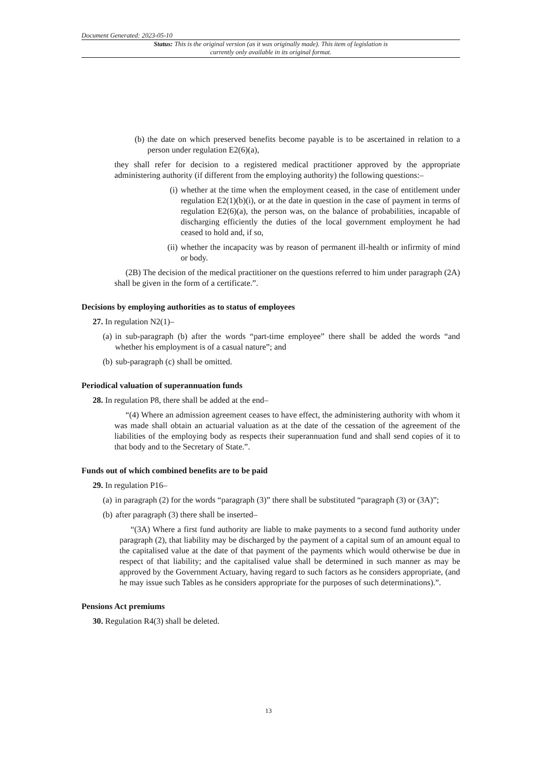Document Generated: 2023-05-10
Status: This is the original version (as it was originally made). This item of legislation is currently only available in its original format.
(b) the date on which preserved benefits become payable is to be ascertained in relation to a person under regulation E2(6)(a),
they shall refer for decision to a registered medical practitioner approved by the appropriate administering authority (if different from the employing authority) the following questions:–
(i) whether at the time when the employment ceased, in the case of entitlement under regulation E2(1)(b)(i), or at the date in question in the case of payment in terms of regulation E2(6)(a), the person was, on the balance of probabilities, incapable of discharging efficiently the duties of the local government employment he had ceased to hold and, if so,
(ii)
whether the incapacity was by reason of permanent ill-health or infirmity of mind or body.
(2B) The decision of the medical practitioner on the questions referred to him under paragraph (2A) shall be given in the form of a certificate.”.
Decisions by employing authorities as to status of employees
27. In regulation N2(1)–
(a) in sub-paragraph (b) after the words “part-time employee” there shall be added the words “and whether his employment is of a casual nature”; and
(b) sub-paragraph (c) shall be omitted.
Periodical valuation of superannuation funds
28. In regulation P8, there shall be added at the end–
“(4) Where an admission agreement ceases to have effect, the administering authority with whom it was made shall obtain an actuarial valuation as at the date of the cessation of the agreement of the liabilities of the employing body as respects their superannuation fund and shall send copies of it to that body and to the Secretary of State.”.
Funds out of which combined benefits are to be paid
29. In regulation P16–
(a) in paragraph (2) for the words “paragraph (3)” there shall be substituted “paragraph (3) or (3A)”;
(b) after paragraph (3) there shall be inserted–
“(3A) Where a first fund authority are liable to make payments to a second fund authority under paragraph (2), that liability may be discharged by the payment of a capital sum of an amount equal to the capitalised value at the date of that payment of the payments which would otherwise be due in respect of that liability; and the capitalised value shall be determined in such manner as may be approved by the Government Actuary, having regard to such factors as he considers appropriate, (and he may issue such Tables as he considers appropriate for the purposes of such determinations).”.
Pensions Act premiums
30. Regulation R4(3) shall be deleted.
13